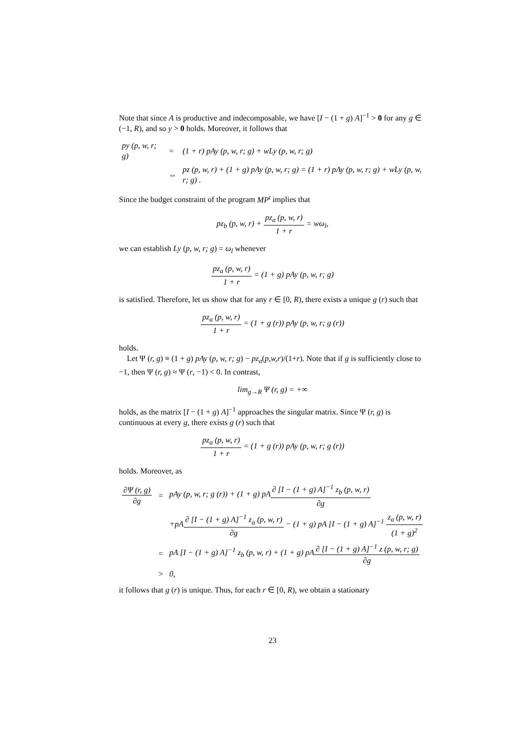Note that since A is productive and indecomposable, we have [I − (1 + g) A]<sup>−1</sup> > 0 for any g ∈ (−1, R), and so y > 0 holds. Moreover, it follows that
| py (p, w, r; g) | = | (1 + r) pAy (p, w, r; g) + wLy (p, w, r; g) |
| | ⇔ | pz (p, w, r) + (1 + g) pAy (p, w, r; g) = (1 + r) pAy (p, w, r; g) + wLy (p, w, r; g) . |
Since the budget constraint of the program MP<sup>t</sup> implies that
pz<sub>b</sub> (p, w, r) + pz<sub>a</sub> (p, w, r) 1 + r = wω<sub>l</sub>,
we can establish Ly (p, w, r; g) = ω<sub>l</sub> whenever
pz<sub>a</sub> (p, w, r) 1 + r = (1 + g) pAy (p, w, r; g)
is satisfied. Therefore, let us show that for any r ∈ [0, R), there exists a unique g (r) such that
pz<sub>a</sub> (p, w, r) 1 + r = (1 + g (r)) pAy (p, w, r; g (r))
holds.
Let Ψ (r, g) ≡ (1 + g) pAy (p, w, r; g) − pz<sub>a</sub>(p,w,r)/(1+r). Note that if g is sufficiently close to −1, then Ψ (r, g) ≈ Ψ (r, −1) < 0. In contrast,
lim<sub>g→R</sub> Ψ (r, g) = +∞
holds, as the matrix [I − (1 + g) A]<sup>−1</sup> approaches the singular matrix. Since Ψ (r, g) is continuous at every g, there exists g (r) such that
pz<sub>a</sub> (p, w, r) 1 + r = (1 + g (r)) pAy (p, w, r; g (r))
holds. Moreover, as
| ∂Ψ (r, g) ∂g | = | pAy (p, w, r; g (r)) + (1 + g) pA ∂ [I − (1 + g) A]<sup>−1</sup> z<sub>b</sub> (p, w, r) ∂g |
| | | +pA ∂ [I − (1 + g) A]<sup>−1</sup> z<sub>a</sub> (p, w, r) ∂g − (1 + g) pA [I − (1 + g) A]<sup>−1</sup> z<sub>a</sub> (p, w, r) (1 + g)<sup>2</sup> |
| | = | pA [I − (1 + g) A]<sup>−1</sup> z<sub>b</sub> (p, w, r) + (1 + g) pA ∂ [I − (1 + g) A]<sup>−1</sup> z (p, w, r; g) ∂g |
| | > | 0, |
it follows that g (r) is unique. Thus, for each r ∈ [0, R), we obtain a stationary
23